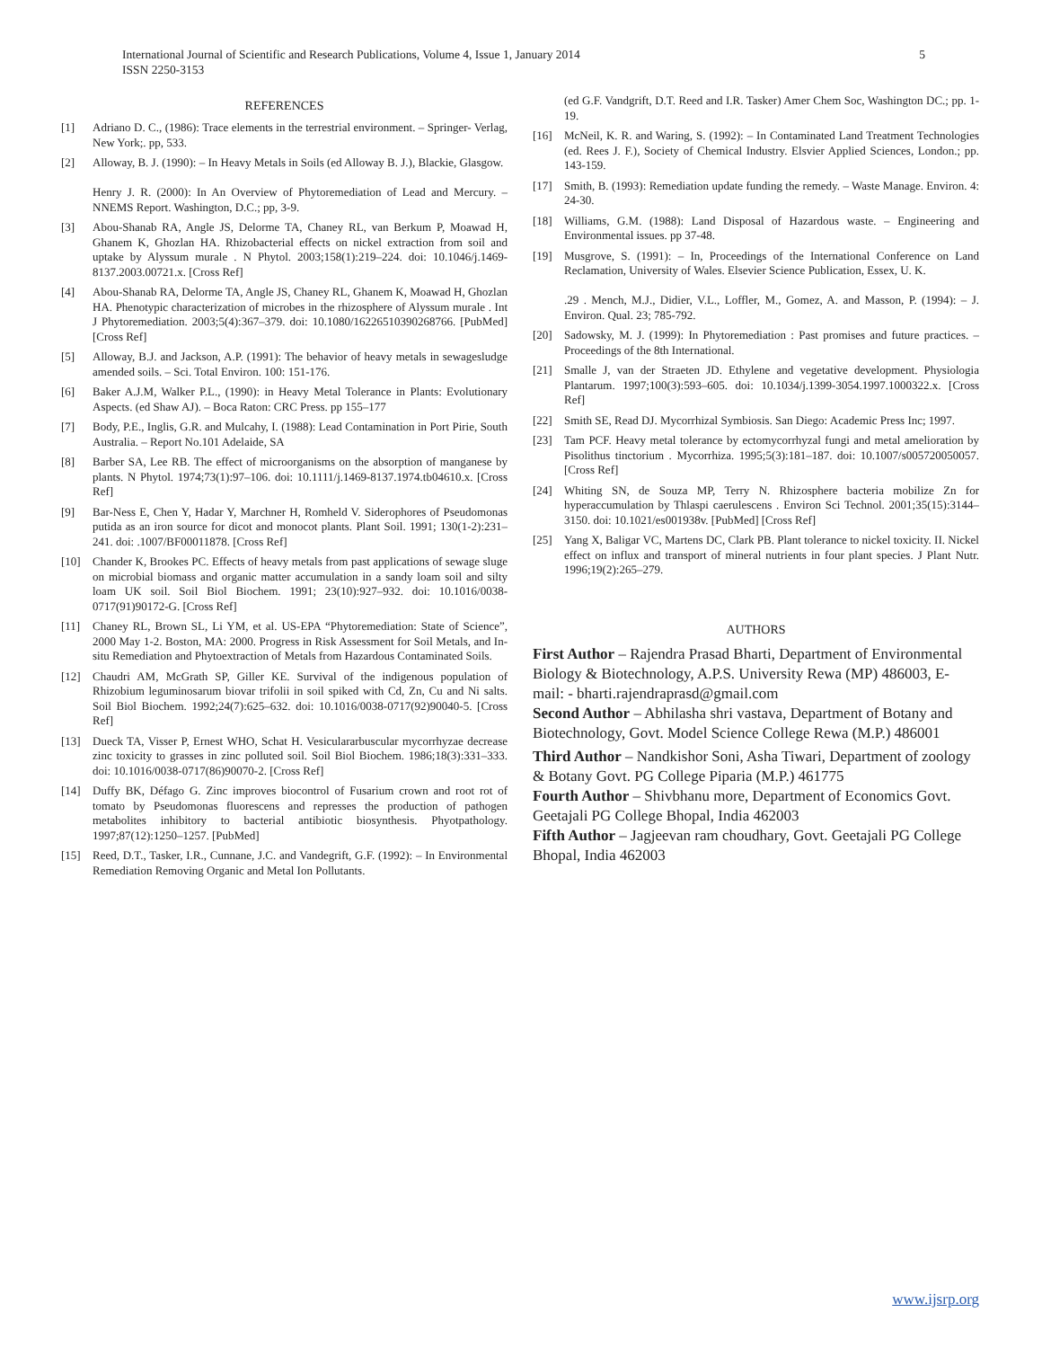International Journal of Scientific and Research Publications, Volume 4, Issue 1, January 2014
ISSN 2250-3153
5
REFERENCES
[1] Adriano D. C., (1986): Trace elements in the terrestrial environment. – Springer- Verlag, New York;. pp, 533.
[2] Alloway, B. J. (1990): – In Heavy Metals in Soils (ed Alloway B. J.), Blackie, Glasgow.
Henry J. R. (2000): In An Overview of Phytoremediation of Lead and Mercury. – NNEMS Report. Washington, D.C.; pp, 3-9.
[3] Abou-Shanab RA, Angle JS, Delorme TA, Chaney RL, van Berkum P, Moawad H, Ghanem K, Ghozlan HA. Rhizobacterial effects on nickel extraction from soil and uptake by Alyssum murale . N Phytol. 2003;158(1):219–224. doi: 10.1046/j.1469-8137.2003.00721.x. [Cross Ref]
[4] Abou-Shanab RA, Delorme TA, Angle JS, Chaney RL, Ghanem K, Moawad H, Ghozlan HA. Phenotypic characterization of microbes in the rhizosphere of Alyssum murale . Int J Phytoremediation. 2003;5(4):367–379. doi: 10.1080/16226510390268766. [PubMed] [Cross Ref]
[5] Alloway, B.J. and Jackson, A.P. (1991): The behavior of heavy metals in sewagesludge amended soils. – Sci. Total Environ. 100: 151-176.
[6] Baker A.J.M, Walker P.L., (1990): in Heavy Metal Tolerance in Plants: Evolutionary Aspects. (ed Shaw AJ). – Boca Raton: CRC Press. pp 155–177
[7] Body, P.E., Inglis, G.R. and Mulcahy, I. (1988): Lead Contamination in Port Pirie, South Australia. – Report No.101 Adelaide, SA
[8] Barber SA, Lee RB. The effect of microorganisms on the absorption of manganese by plants. N Phytol. 1974;73(1):97–106. doi: 10.1111/j.1469-8137.1974.tb04610.x. [Cross Ref]
[9] Bar-Ness E, Chen Y, Hadar Y, Marchner H, Romheld V. Siderophores of Pseudomonas putida as an iron source for dicot and monocot plants. Plant Soil. 1991; 130(1-2):231–241. doi: .1007/BF00011878. [Cross Ref]
[10] Chander K, Brookes PC. Effects of heavy metals from past applications of sewage sluge on microbial biomass and organic matter accumulation in a sandy loam soil and silty loam UK soil. Soil Biol Biochem. 1991; 23(10):927–932. doi: 10.1016/0038-0717(91)90172-G. [Cross Ref]
[11] Chaney RL, Brown SL, Li YM, et al. US-EPA “Phytoremediation: State of Science”, 2000 May 1-2. Boston, MA: 2000. Progress in Risk Assessment for Soil Metals, and In-situ Remediation and Phytoextraction of Metals from Hazardous Contaminated Soils.
[12] Chaudri AM, McGrath SP, Giller KE. Survival of the indigenous population of Rhizobium leguminosarum biovar trifolii in soil spiked with Cd, Zn, Cu and Ni salts. Soil Biol Biochem. 1992;24(7):625–632. doi: 10.1016/0038-0717(92)90040-5. [Cross Ref]
[13] Dueck TA, Visser P, Ernest WHO, Schat H. Vesiculararbuscular mycorrhyzae decrease zinc toxicity to grasses in zinc polluted soil. Soil Biol Biochem. 1986;18(3):331–333. doi: 10.1016/0038-0717(86)90070-2. [Cross Ref]
[14] Duffy BK, Défago G. Zinc improves biocontrol of Fusarium crown and root rot of tomato by Pseudomonas fluorescens and represses the production of pathogen metabolites inhibitory to bacterial antibiotic biosynthesis. Phyotpathology. 1997;87(12):1250–1257. [PubMed]
[15] Reed, D.T., Tasker, I.R., Cunnane, J.C. and Vandegrift, G.F. (1992): – In Environmental Remediation Removing Organic and Metal Ion Pollutants.
(ed G.F. Vandgrift, D.T. Reed and I.R. Tasker) Amer Chem Soc, Washington DC.; pp. 1-19.
[16] McNeil, K. R. and Waring, S. (1992): – In Contaminated Land Treatment Technologies (ed. Rees J. F.), Society of Chemical Industry. Elsvier Applied Sciences, London.; pp. 143-159.
[17] Smith, B. (1993): Remediation update funding the remedy. – Waste Manage. Environ. 4: 24-30.
[18] Williams, G.M. (1988): Land Disposal of Hazardous waste. – Engineering and Environmental issues. pp 37-48.
[19] Musgrove, S. (1991): – In, Proceedings of the International Conference on Land Reclamation, University of Wales. Elsevier Science Publication, Essex, U. K.
.29 . Mench, M.J., Didier, V.L., Loffler, M., Gomez, A. and Masson, P. (1994): – J. Environ. Qual. 23; 785-792.
[20] Sadowsky, M. J. (1999): In Phytoremediation : Past promises and future practices. – Proceedings of the 8th International.
[21] Smalle J, van der Straeten JD. Ethylene and vegetative development. Physiologia Plantarum. 1997;100(3):593–605. doi: 10.1034/j.1399-3054.1997.1000322.x. [Cross Ref]
[22] Smith SE, Read DJ. Mycorrhizal Symbiosis. San Diego: Academic Press Inc; 1997.
[23] Tam PCF. Heavy metal tolerance by ectomycorrhyzal fungi and metal amelioration by Pisolithus tinctorium . Mycorrhiza. 1995;5(3):181–187. doi: 10.1007/s005720050057. [Cross Ref]
[24] Whiting SN, de Souza MP, Terry N. Rhizosphere bacteria mobilize Zn for hyperaccumulation by Thlaspi caerulescens . Environ Sci Technol. 2001;35(15):3144–3150. doi: 10.1021/es001938v. [PubMed] [Cross Ref]
[25] Yang X, Baligar VC, Martens DC, Clark PB. Plant tolerance to nickel toxicity. II. Nickel effect on influx and transport of mineral nutrients in four plant species. J Plant Nutr. 1996;19(2):265–279.
AUTHORS
First Author – Rajendra Prasad Bharti, Department of Environmental Biology & Biotechnology, A.P.S. University Rewa (MP) 486003, E- mail: - bharti.rajendraprasd@gmail.com
Second Author – Abhilasha shri vastava, Department of Botany and Biotechnology, Govt. Model Science College Rewa (M.P.) 486001
Third Author – Nandkishor Soni, Asha Tiwari, Department of zoology & Botany Govt. PG College Piparia (M.P.) 461775
Fourth Author – Shivbhanu more, Department of Economics Govt. Geetajali PG College Bhopal, India 462003
Fifth Author – Jagjeevan ram choudhary, Govt. Geetajali PG College Bhopal, India 462003
www.ijsrp.org